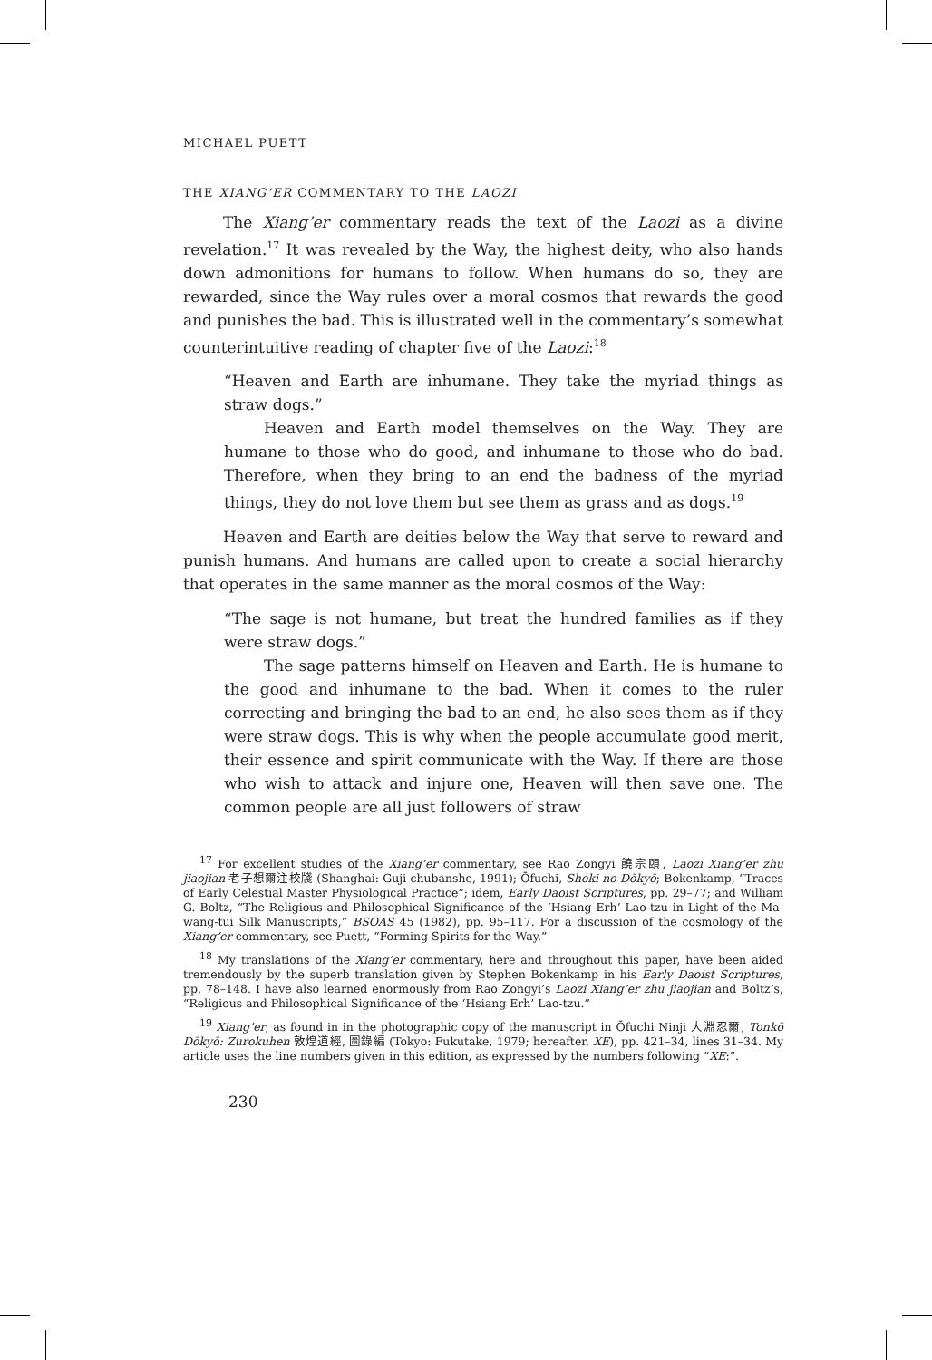MICHAEL PUETT
THE XIANG’ER COMMENTARY TO THE LAOZI
The Xiang’er commentary reads the text of the Laozi as a divine revelation.<sup>17</sup> It was revealed by the Way, the highest deity, who also hands down admonitions for humans to follow. When humans do so, they are rewarded, since the Way rules over a moral cosmos that rewards the good and punishes the bad. This is illustrated well in the commentary’s somewhat counterintuitive reading of chapter five of the Laozi:<sup>18</sup>
“Heaven and Earth are inhumane. They take the myriad things as straw dogs.”
Heaven and Earth model themselves on the Way. They are humane to those who do good, and inhumane to those who do bad. Therefore, when they bring to an end the badness of the myriad things, they do not love them but see them as grass and as dogs.<sup>19</sup>
Heaven and Earth are deities below the Way that serve to reward and punish humans. And humans are called upon to create a social hierarchy that operates in the same manner as the moral cosmos of the Way:
“The sage is not humane, but treat the hundred families as if they were straw dogs.”
The sage patterns himself on Heaven and Earth. He is humane to the good and inhumane to the bad. When it comes to the ruler correcting and bringing the bad to an end, he also sees them as if they were straw dogs. This is why when the people accumulate good merit, their essence and spirit communicate with the Way. If there are those who wish to attack and injure one, Heaven will then save one. The common people are all just followers of straw
<sup>17</sup> For excellent studies of the Xiang’er commentary, see Rao Zongyi 饒宗頤, Laozi Xiang’er zhu jiaojian 老子想爾注校牋 (Shanghai: Guji chubanshe, 1991); Ōfuchi, Shoki no Dōkyō; Bokenkamp, “Traces of Early Celestial Master Physiological Practice”; idem, Early Daoist Scriptures, pp. 29–77; and William G. Boltz, “The Religious and Philosophical Significance of the ‘Hsiang Erh’ Lao-tzu in Light of the Ma-wang-tui Silk Manuscripts,” BSOAS 45 (1982), pp. 95–117. For a discussion of the cosmology of the Xiang’er commentary, see Puett, “Forming Spirits for the Way.”
<sup>18</sup> My translations of the Xiang’er commentary, here and throughout this paper, have been aided tremendously by the superb translation given by Stephen Bokenkamp in his Early Daoist Scriptures, pp. 78–148. I have also learned enormously from Rao Zongyi’s Laozi Xiang’er zhu jiaojian and Boltz’s, “Religious and Philosophical Significance of the ‘Hsiang Erh’ Lao-tzu.”
<sup>19</sup> Xiang’er, as found in in the photographic copy of the manuscript in Ōfuchi Ninji 大淵忍爾, Tonkō Dōkyō: Zurokuhen 敦煌道經, 圖錄編 (Tokyo: Fukutake, 1979; hereafter, XE), pp. 421–34, lines 31–34. My article uses the line numbers given in this edition, as expressed by the numbers following “XE:”.
230